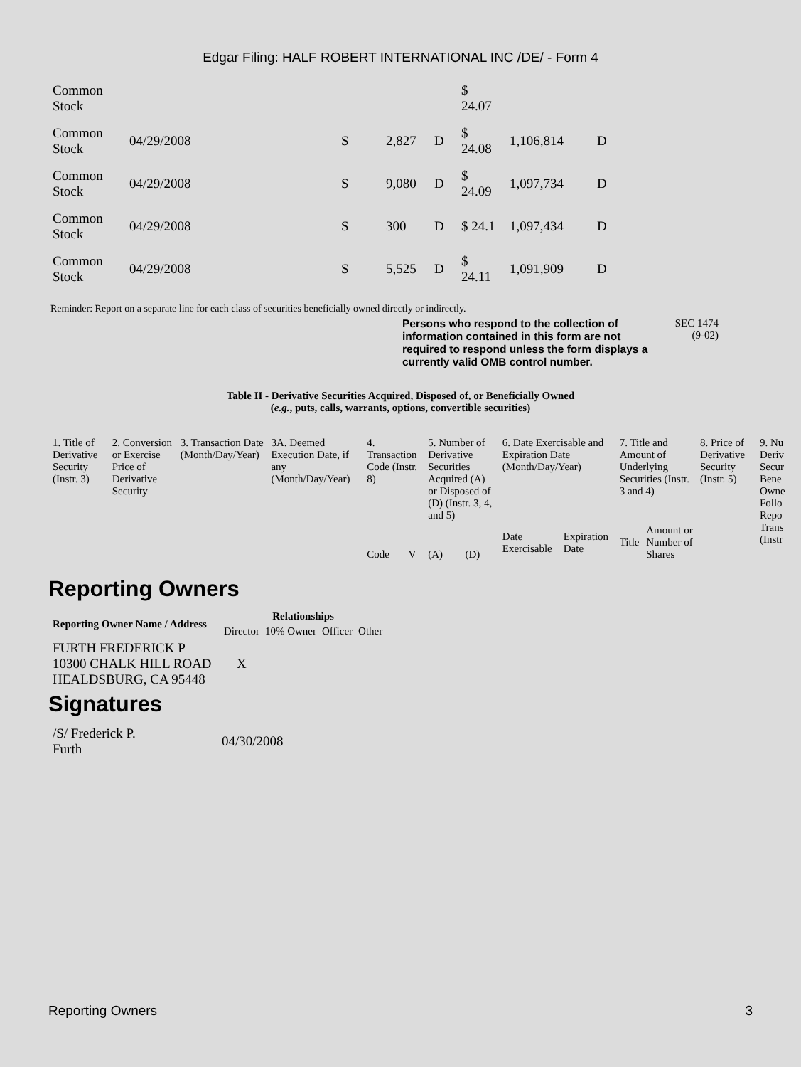Edgar Filing: HALF ROBERT INTERNATIONAL INC /DE/ - Form 4
| Common Stock | | | | | $ 24.07 | | |
| Common Stock | 04/29/2008 | S | 2,827 | D | $ 24.08 | 1,106,814 | D |
| Common Stock | 04/29/2008 | S | 9,080 | D | $ 24.09 | 1,097,734 | D |
| Common Stock | 04/29/2008 | S | 300 | D | $ 24.1 | 1,097,434 | D |
| Common Stock | 04/29/2008 | S | 5,525 | D | $ 24.11 | 1,091,909 | D |
Reminder: Report on a separate line for each class of securities beneficially owned directly or indirectly.
Persons who respond to the collection of information contained in this form are not required to respond unless the form displays a currently valid OMB control number.
SEC 1474
(9-02)
Table II - Derivative Securities Acquired, Disposed of, or Beneficially Owned
(e.g., puts, calls, warrants, options, convertible securities)
| 1. Title of Derivative Security (Instr. 3) | 2. Conversion or Exercise Price of Derivative Security | 3. Transaction Date (Month/Day/Year) | 3A. Deemed Execution Date, if any (Month/Day/Year) | 4. Transaction Code (Instr. 8) | | 5. Number of Derivative Securities Acquired (A) or Disposed of (D) (Instr. 3, 4, and 5) | | 6. Date Exercisable and Expiration Date (Month/Day/Year) | | 7. Title and Amount of Underlying Securities (Instr. 3 and 4) | | 8. Price of Derivative Security (Instr. 5) | 9. Nu Deriv Secur Bene Owne Follo Repo Trans (Instr |
| | | | | Code | V | (A) | (D) | Date Exercisable | Expiration Date | Title | Amount or Number of Shares | | |
Reporting Owners
| Reporting Owner Name / Address | Relationships | | | |
| --- | --- | --- | --- | --- |
| | Director | 10% Owner | Officer | Other |
| FURTH FREDERICK P 10300 CHALK HILL ROAD HEALDSBURG, CA 95448 | X | | | |
Signatures
| /S/ Frederick P. Furth | 04/30/2008 |
Reporting Owners 3